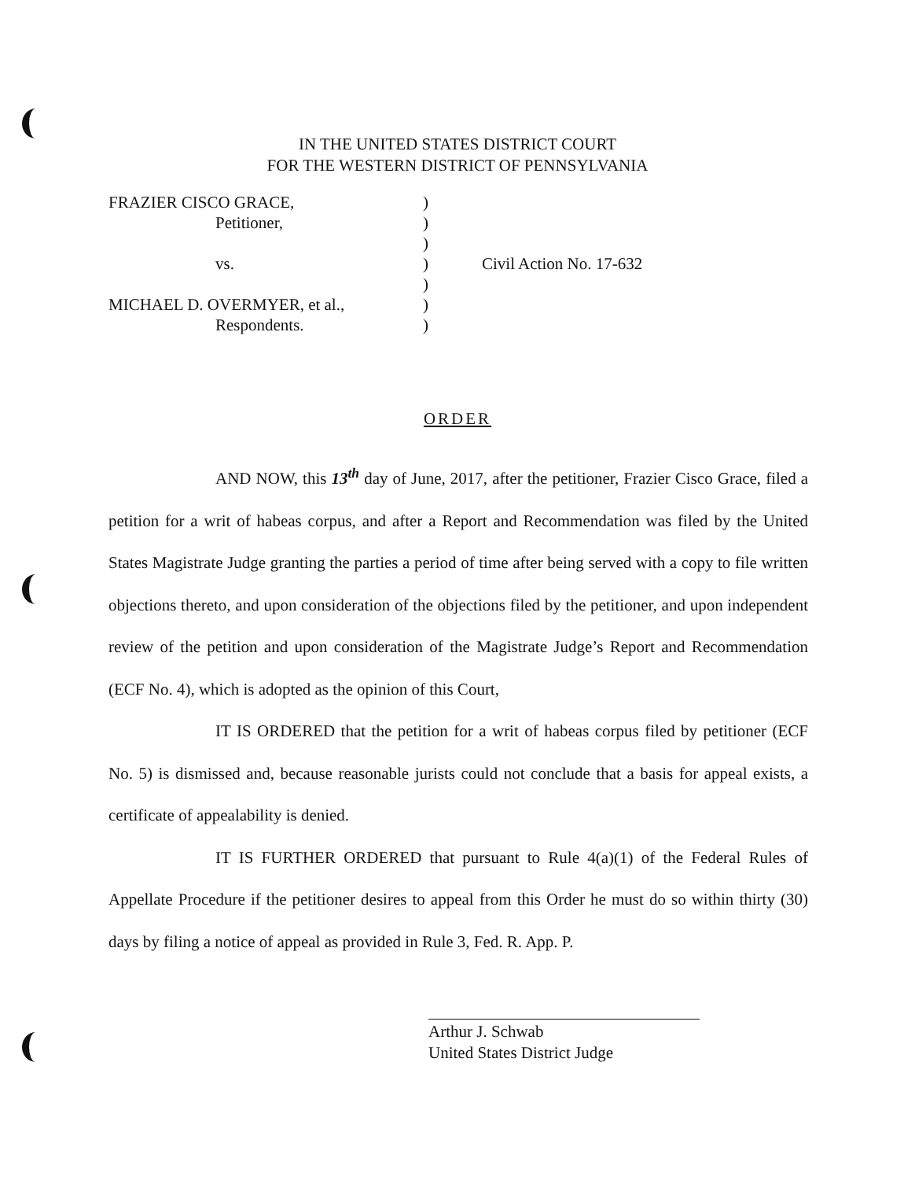IN THE UNITED STATES DISTRICT COURT
FOR THE WESTERN DISTRICT OF PENNSYLVANIA
| FRAZIER CISCO GRACE, | ) | |
| Petitioner, | ) | |
| | ) | |
| vs. | ) | Civil Action No. 17-632 |
| | ) | |
| MICHAEL D. OVERMYER, et al., | ) | |
| Respondents. | ) | |
ORDER
AND NOW, this 13<sup>th</sup> day of June, 2017, after the petitioner, Frazier Cisco Grace, filed a petition for a writ of habeas corpus, and after a Report and Recommendation was filed by the United States Magistrate Judge granting the parties a period of time after being served with a copy to file written objections thereto, and upon consideration of the objections filed by the petitioner, and upon independent review of the petition and upon consideration of the Magistrate Judge’s Report and Recommendation (ECF No. 4), which is adopted as the opinion of this Court,
IT IS ORDERED that the petition for a writ of habeas corpus filed by petitioner (ECF No. 5) is dismissed and, because reasonable jurists could not conclude that a basis for appeal exists, a certificate of appealability is denied.
IT IS FURTHER ORDERED that pursuant to Rule 4(a)(1) of the Federal Rules of Appellate Procedure if the petitioner desires to appeal from this Order he must do so within thirty (30) days by filing a notice of appeal as provided in Rule 3, Fed. R. App. P.
Arthur J. Schwab
United States District Judge